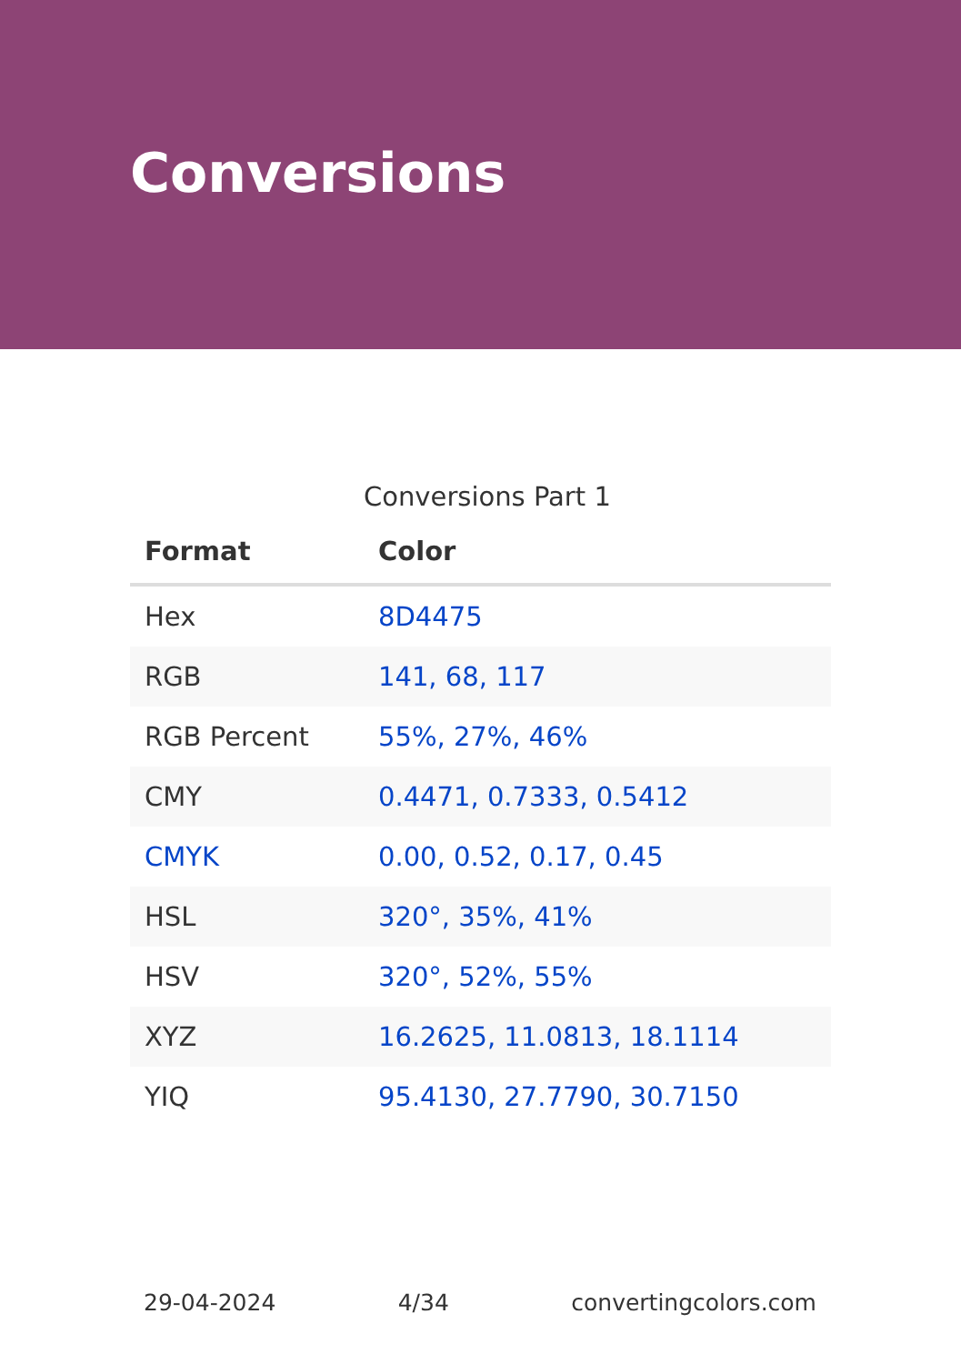Conversions
Conversions Part 1
| Format | Color |
| --- | --- |
| Hex | 8D4475 |
| RGB | 141, 68, 117 |
| RGB Percent | 55%, 27%, 46% |
| CMY | 0.4471, 0.7333, 0.5412 |
| CMYK | 0.00, 0.52, 0.17, 0.45 |
| HSL | 320°, 35%, 41% |
| HSV | 320°, 52%, 55% |
| XYZ | 16.2625, 11.0813, 18.1114 |
| YIQ | 95.4130, 27.7790, 30.7150 |
29-04-2024 4/34 convertingcolors.com